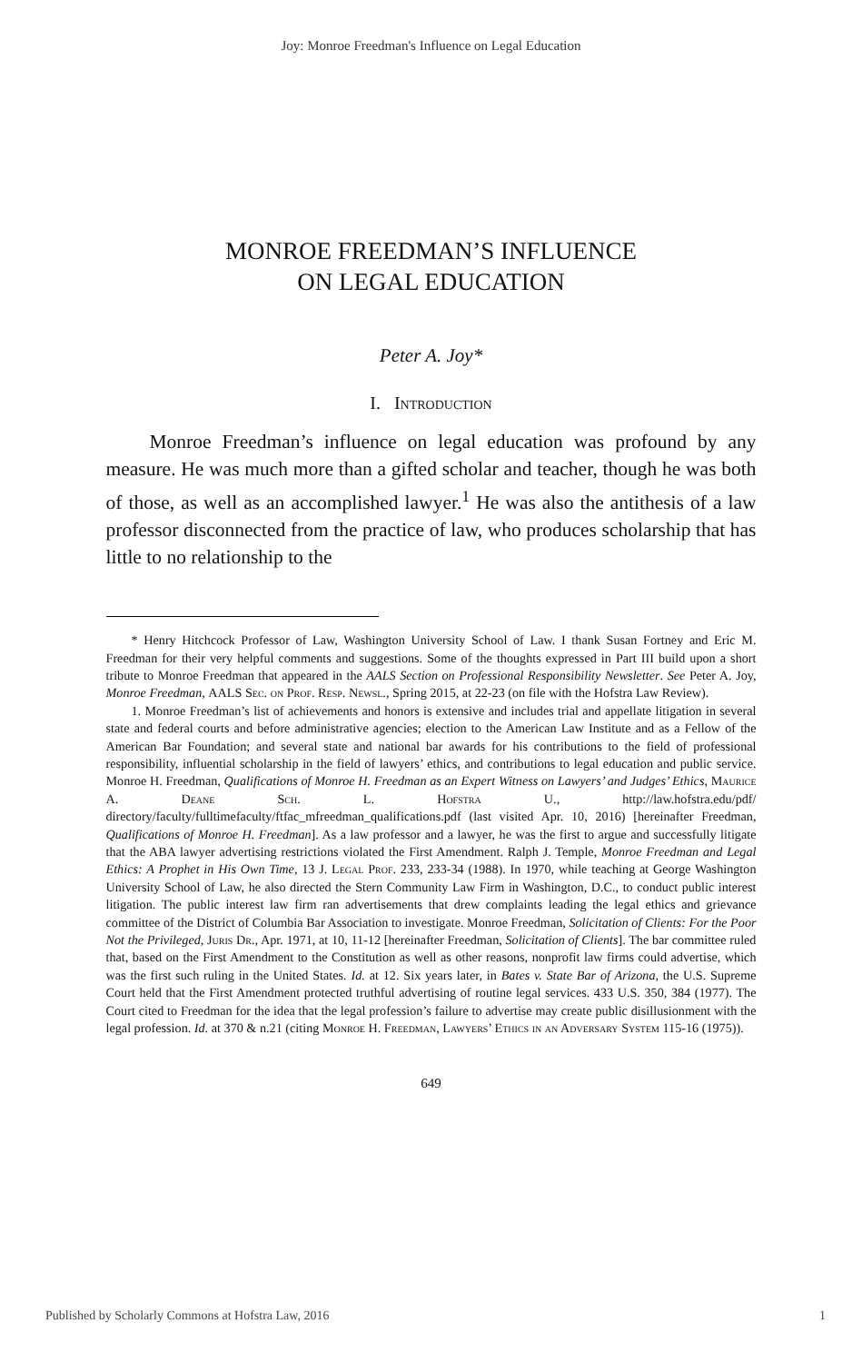Joy: Monroe Freedman's Influence on Legal Education
MONROE FREEDMAN’S INFLUENCE
ON LEGAL EDUCATION
Peter A. Joy*
I. Introduction
Monroe Freedman’s influence on legal education was profound by any measure. He was much more than a gifted scholar and teacher, though he was both of those, as well as an accomplished lawyer.<sup>1</sup> He was also the antithesis of a law professor disconnected from the practice of law, who produces scholarship that has little to no relationship to the
* Henry Hitchcock Professor of Law, Washington University School of Law. I thank Susan Fortney and Eric M. Freedman for their very helpful comments and suggestions. Some of the thoughts expressed in Part III build upon a short tribute to Monroe Freedman that appeared in the AALS Section on Professional Responsibility Newsletter. See Peter A. Joy, Monroe Freedman, AALS Sec. on Prof. Resp. Newsl., Spring 2015, at 22-23 (on file with the Hofstra Law Review).
1. Monroe Freedman’s list of achievements and honors is extensive and includes trial and appellate litigation in several state and federal courts and before administrative agencies; election to the American Law Institute and as a Fellow of the American Bar Foundation; and several state and national bar awards for his contributions to the field of professional responsibility, influential scholarship in the field of lawyers’ ethics, and contributions to legal education and public service. Monroe H. Freedman, Qualifications of Monroe H. Freedman as an Expert Witness on Lawyers’ and Judges’ Ethics, Maurice A. Deane Sch. L. Hofstra U., http://law.hofstra.edu/pdf/ directory/faculty/fulltimefaculty/ftfac_mfreedman_qualifications.pdf (last visited Apr. 10, 2016) [hereinafter Freedman, Qualifications of Monroe H. Freedman]. As a law professor and a lawyer, he was the first to argue and successfully litigate that the ABA lawyer advertising restrictions violated the First Amendment. Ralph J. Temple, Monroe Freedman and Legal Ethics: A Prophet in His Own Time, 13 J. Legal Prof. 233, 233-34 (1988). In 1970, while teaching at George Washington University School of Law, he also directed the Stern Community Law Firm in Washington, D.C., to conduct public interest litigation. The public interest law firm ran advertisements that drew complaints leading the legal ethics and grievance committee of the District of Columbia Bar Association to investigate. Monroe Freedman, Solicitation of Clients: For the Poor Not the Privileged, Juris Dr., Apr. 1971, at 10, 11-12 [hereinafter Freedman, Solicitation of Clients]. The bar committee ruled that, based on the First Amendment to the Constitution as well as other reasons, nonprofit law firms could advertise, which was the first such ruling in the United States. Id. at 12. Six years later, in Bates v. State Bar of Arizona, the U.S. Supreme Court held that the First Amendment protected truthful advertising of routine legal services. 433 U.S. 350, 384 (1977). The Court cited to Freedman for the idea that the legal profession’s failure to advertise may create public disillusionment with the legal profession. Id. at 370 & n.21 (citing Monroe H. Freedman, Lawyers’ Ethics in an Adversary System 115-16 (1975)).
649
Published by Scholarly Commons at Hofstra Law, 2016 1